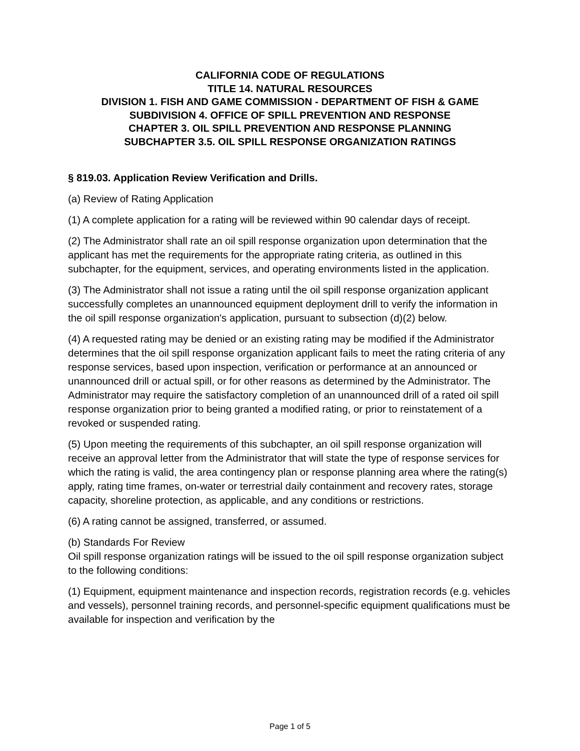CALIFORNIA CODE OF REGULATIONS
TITLE 14. NATURAL RESOURCES
DIVISION 1. FISH AND GAME COMMISSION - DEPARTMENT OF FISH & GAME
SUBDIVISION 4. OFFICE OF SPILL PREVENTION AND RESPONSE
CHAPTER 3. OIL SPILL PREVENTION AND RESPONSE PLANNING
SUBCHAPTER 3.5. OIL SPILL RESPONSE ORGANIZATION RATINGS
§ 819.03. Application Review Verification and Drills.
(a) Review of Rating Application
(1) A complete application for a rating will be reviewed within 90 calendar days of receipt.
(2) The Administrator shall rate an oil spill response organization upon determination that the applicant has met the requirements for the appropriate rating criteria, as outlined in this subchapter, for the equipment, services, and operating environments listed in the application.
(3) The Administrator shall not issue a rating until the oil spill response organization applicant successfully completes an unannounced equipment deployment drill to verify the information in the oil spill response organization's application, pursuant to subsection (d)(2) below.
(4) A requested rating may be denied or an existing rating may be modified if the Administrator determines that the oil spill response organization applicant fails to meet the rating criteria of any response services, based upon inspection, verification or performance at an announced or unannounced drill or actual spill, or for other reasons as determined by the Administrator. The Administrator may require the satisfactory completion of an unannounced drill of a rated oil spill response organization prior to being granted a modified rating, or prior to reinstatement of a revoked or suspended rating.
(5) Upon meeting the requirements of this subchapter, an oil spill response organization will receive an approval letter from the Administrator that will state the type of response services for which the rating is valid, the area contingency plan or response planning area where the rating(s) apply, rating time frames, on-water or terrestrial daily containment and recovery rates, storage capacity, shoreline protection, as applicable, and any conditions or restrictions.
(6) A rating cannot be assigned, transferred, or assumed.
(b) Standards For Review
Oil spill response organization ratings will be issued to the oil spill response organization subject to the following conditions:
(1) Equipment, equipment maintenance and inspection records, registration records (e.g. vehicles and vessels), personnel training records, and personnel-specific equipment qualifications must be available for inspection and verification by the
Page 1 of 5